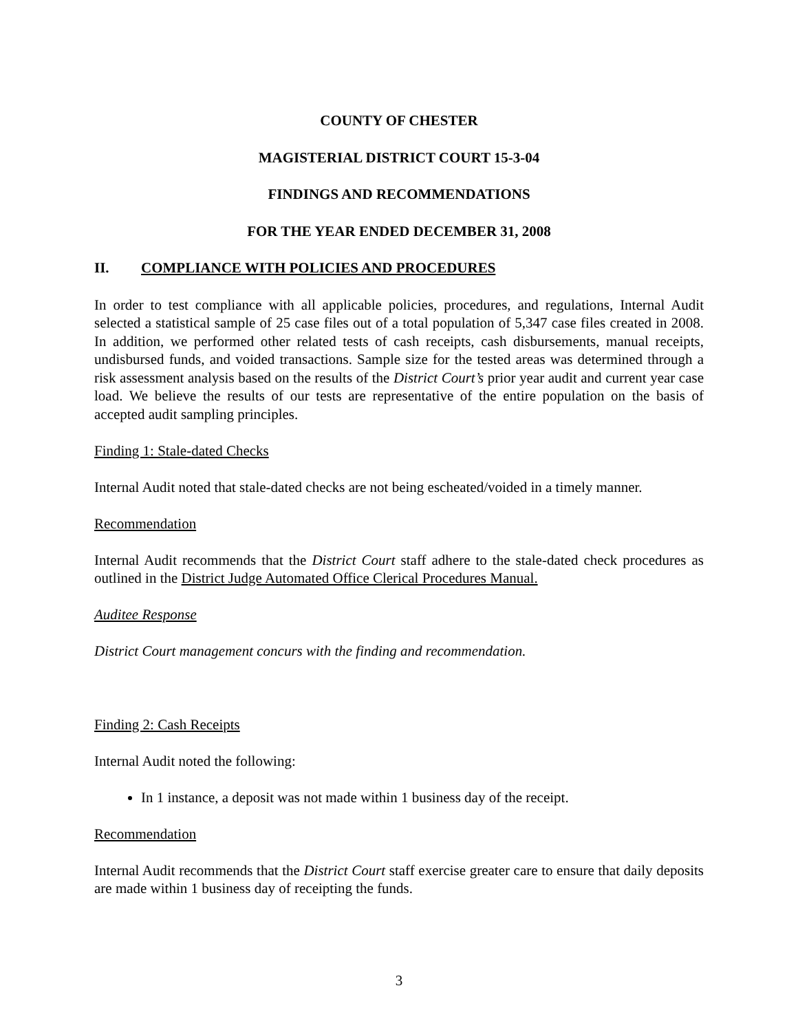COUNTY OF CHESTER
MAGISTERIAL DISTRICT COURT 15-3-04
FINDINGS AND RECOMMENDATIONS
FOR THE YEAR ENDED DECEMBER 31, 2008
II. COMPLIANCE WITH POLICIES AND PROCEDURES
In order to test compliance with all applicable policies, procedures, and regulations, Internal Audit selected a statistical sample of 25 case files out of a total population of 5,347 case files created in 2008. In addition, we performed other related tests of cash receipts, cash disbursements, manual receipts, undisbursed funds, and voided transactions. Sample size for the tested areas was determined through a risk assessment analysis based on the results of the District Court’s prior year audit and current year case load. We believe the results of our tests are representative of the entire population on the basis of accepted audit sampling principles.
Finding 1: Stale-dated Checks
Internal Audit noted that stale-dated checks are not being escheated/voided in a timely manner.
Recommendation
Internal Audit recommends that the District Court staff adhere to the stale-dated check procedures as outlined in the District Judge Automated Office Clerical Procedures Manual.
Auditee Response
District Court management concurs with the finding and recommendation.
Finding 2: Cash Receipts
Internal Audit noted the following:
In 1 instance, a deposit was not made within 1 business day of the receipt.
Recommendation
Internal Audit recommends that the District Court staff exercise greater care to ensure that daily deposits are made within 1 business day of receipting the funds.
3